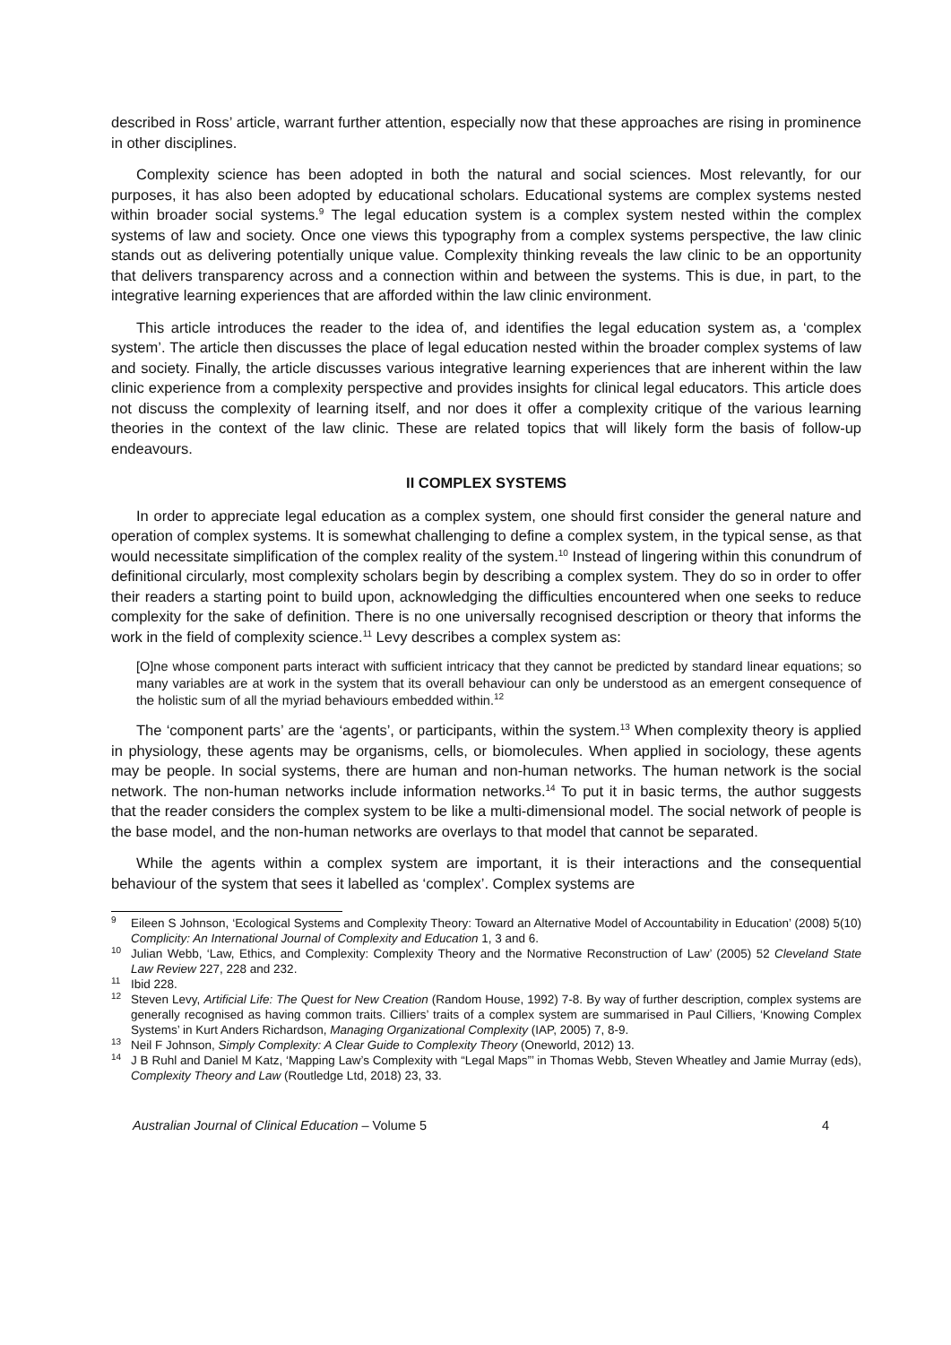described in Ross’ article, warrant further attention, especially now that these approaches are rising in prominence in other disciplines.
Complexity science has been adopted in both the natural and social sciences. Most relevantly, for our purposes, it has also been adopted by educational scholars. Educational systems are complex systems nested within broader social systems.<sup>9</sup> The legal education system is a complex system nested within the complex systems of law and society. Once one views this typography from a complex systems perspective, the law clinic stands out as delivering potentially unique value. Complexity thinking reveals the law clinic to be an opportunity that delivers transparency across and a connection within and between the systems. This is due, in part, to the integrative learning experiences that are afforded within the law clinic environment.
This article introduces the reader to the idea of, and identifies the legal education system as, a ‘complex system’. The article then discusses the place of legal education nested within the broader complex systems of law and society. Finally, the article discusses various integrative learning experiences that are inherent within the law clinic experience from a complexity perspective and provides insights for clinical legal educators. This article does not discuss the complexity of learning itself, and nor does it offer a complexity critique of the various learning theories in the context of the law clinic. These are related topics that will likely form the basis of follow-up endeavours.
II COMPLEX SYSTEMS
In order to appreciate legal education as a complex system, one should first consider the general nature and operation of complex systems. It is somewhat challenging to define a complex system, in the typical sense, as that would necessitate simplification of the complex reality of the system.<sup>10</sup> Instead of lingering within this conundrum of definitional circularly, most complexity scholars begin by describing a complex system. They do so in order to offer their readers a starting point to build upon, acknowledging the difficulties encountered when one seeks to reduce complexity for the sake of definition. There is no one universally recognised description or theory that informs the work in the field of complexity science.<sup>11</sup> Levy describes a complex system as:
[O]ne whose component parts interact with sufficient intricacy that they cannot be predicted by standard linear equations; so many variables are at work in the system that its overall behaviour can only be understood as an emergent consequence of the holistic sum of all the myriad behaviours embedded within.<sup>12</sup>
The ‘component parts’ are the ‘agents’, or participants, within the system.<sup>13</sup> When complexity theory is applied in physiology, these agents may be organisms, cells, or biomolecules. When applied in sociology, these agents may be people. In social systems, there are human and non-human networks. The human network is the social network. The non-human networks include information networks.<sup>14</sup> To put it in basic terms, the author suggests that the reader considers the complex system to be like a multi-dimensional model. The social network of people is the base model, and the non-human networks are overlays to that model that cannot be separated.
While the agents within a complex system are important, it is their interactions and the consequential behaviour of the system that sees it labelled as ‘complex’. Complex systems are
<sup>9</sup> Eileen S Johnson, ‘Ecological Systems and Complexity Theory: Toward an Alternative Model of Accountability in Education’ (2008) 5(10) Complicity: An International Journal of Complexity and Education 1, 3 and 6.
<sup>10</sup> Julian Webb, ‘Law, Ethics, and Complexity: Complexity Theory and the Normative Reconstruction of Law’ (2005) 52 Cleveland State Law Review 227, 228 and 232.
<sup>11</sup> Ibid 228.
<sup>12</sup> Steven Levy, Artificial Life: The Quest for New Creation (Random House, 1992) 7-8. By way of further description, complex systems are generally recognised as having common traits. Cilliers’ traits of a complex system are summarised in Paul Cilliers, ‘Knowing Complex Systems’ in Kurt Anders Richardson, Managing Organizational Complexity (IAP, 2005) 7, 8-9.
<sup>13</sup> Neil F Johnson, Simply Complexity: A Clear Guide to Complexity Theory (Oneworld, 2012) 13.
<sup>14</sup> J B Ruhl and Daniel M Katz, ‘Mapping Law’s Complexity with “Legal Maps”’ in Thomas Webb, Steven Wheatley and Jamie Murray (eds), Complexity Theory and Law (Routledge Ltd, 2018) 23, 33.
Australian Journal of Clinical Education – Volume 5 4